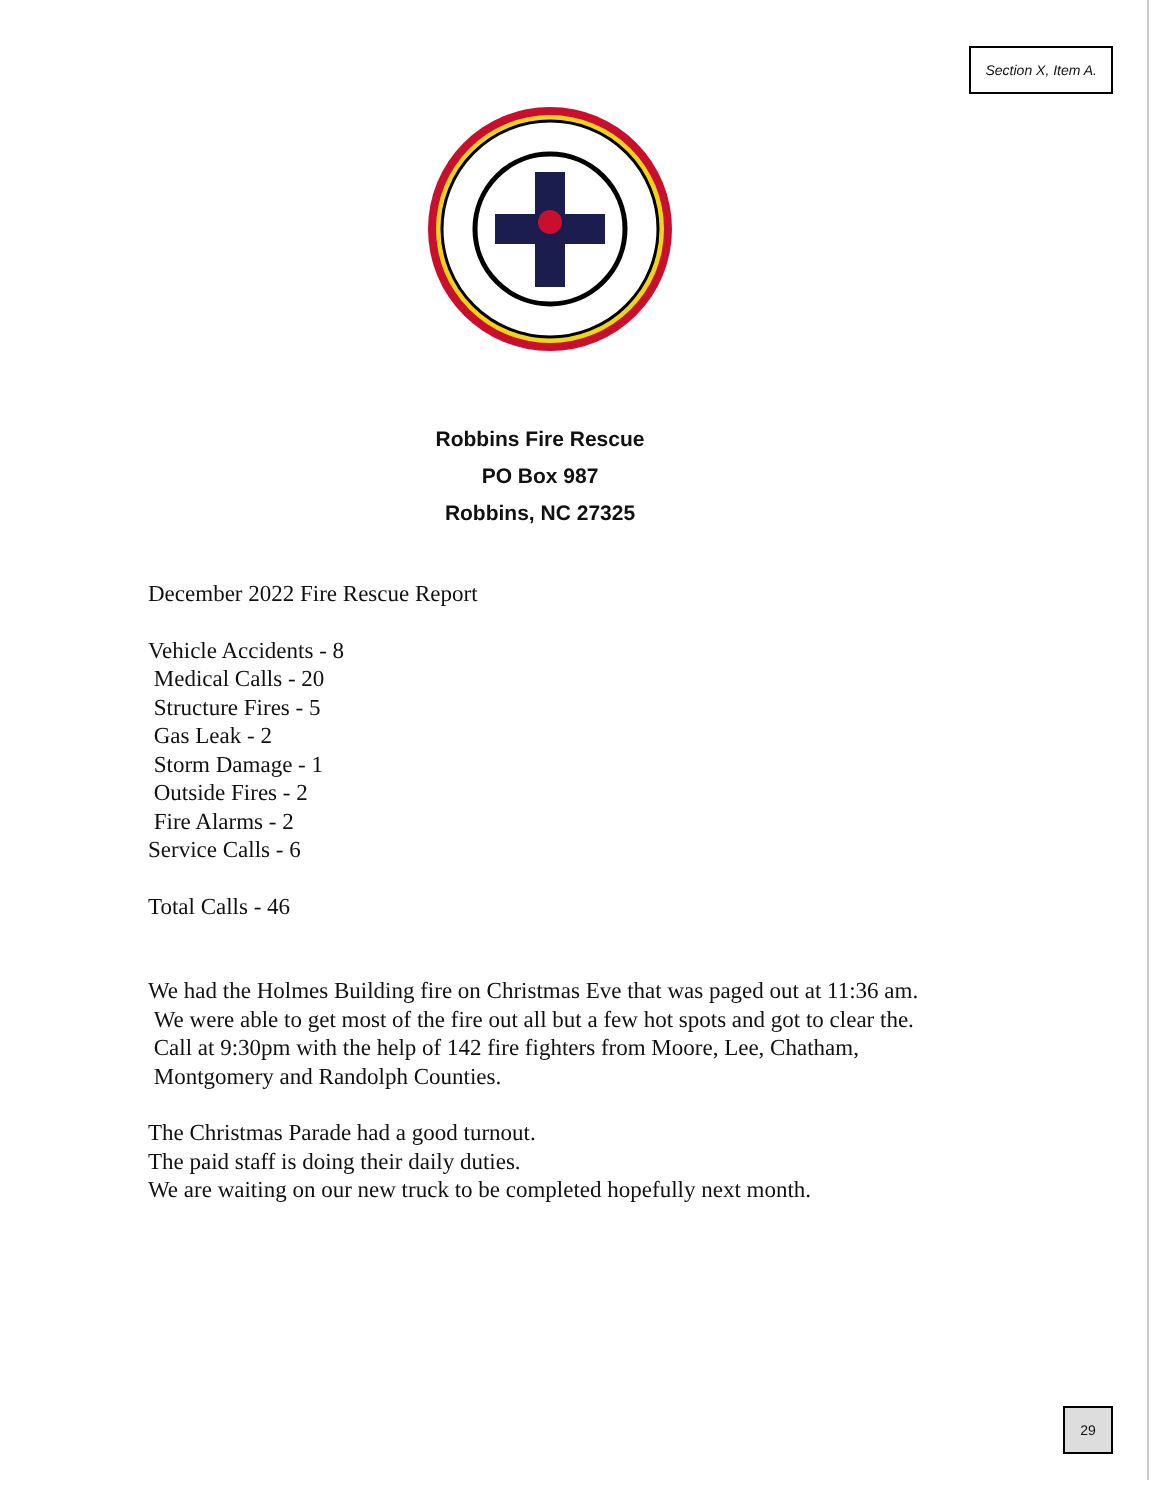Section X, Item A.
Robbins Fire Rescue
PO Box 987
Robbins, NC 27325
December 2022 Fire Rescue Report
Vehicle Accidents - 8
Medical Calls - 20
Structure Fires - 5
Gas Leak - 2
Storm Damage - 1
Outside Fires - 2
Fire Alarms - 2
Service Calls - 6
Total Calls - 46
We had the Holmes Building fire on Christmas Eve that was paged out at 11:36 am.
We were able to get most of the fire out all but a few hot spots and got to clear the.
Call at 9:30pm with the help of 142 fire fighters from Moore, Lee, Chatham,
Montgomery and Randolph Counties.
The Christmas Parade had a good turnout.
The paid staff is doing their daily duties.
We are waiting on our new truck to be completed hopefully next month.
29